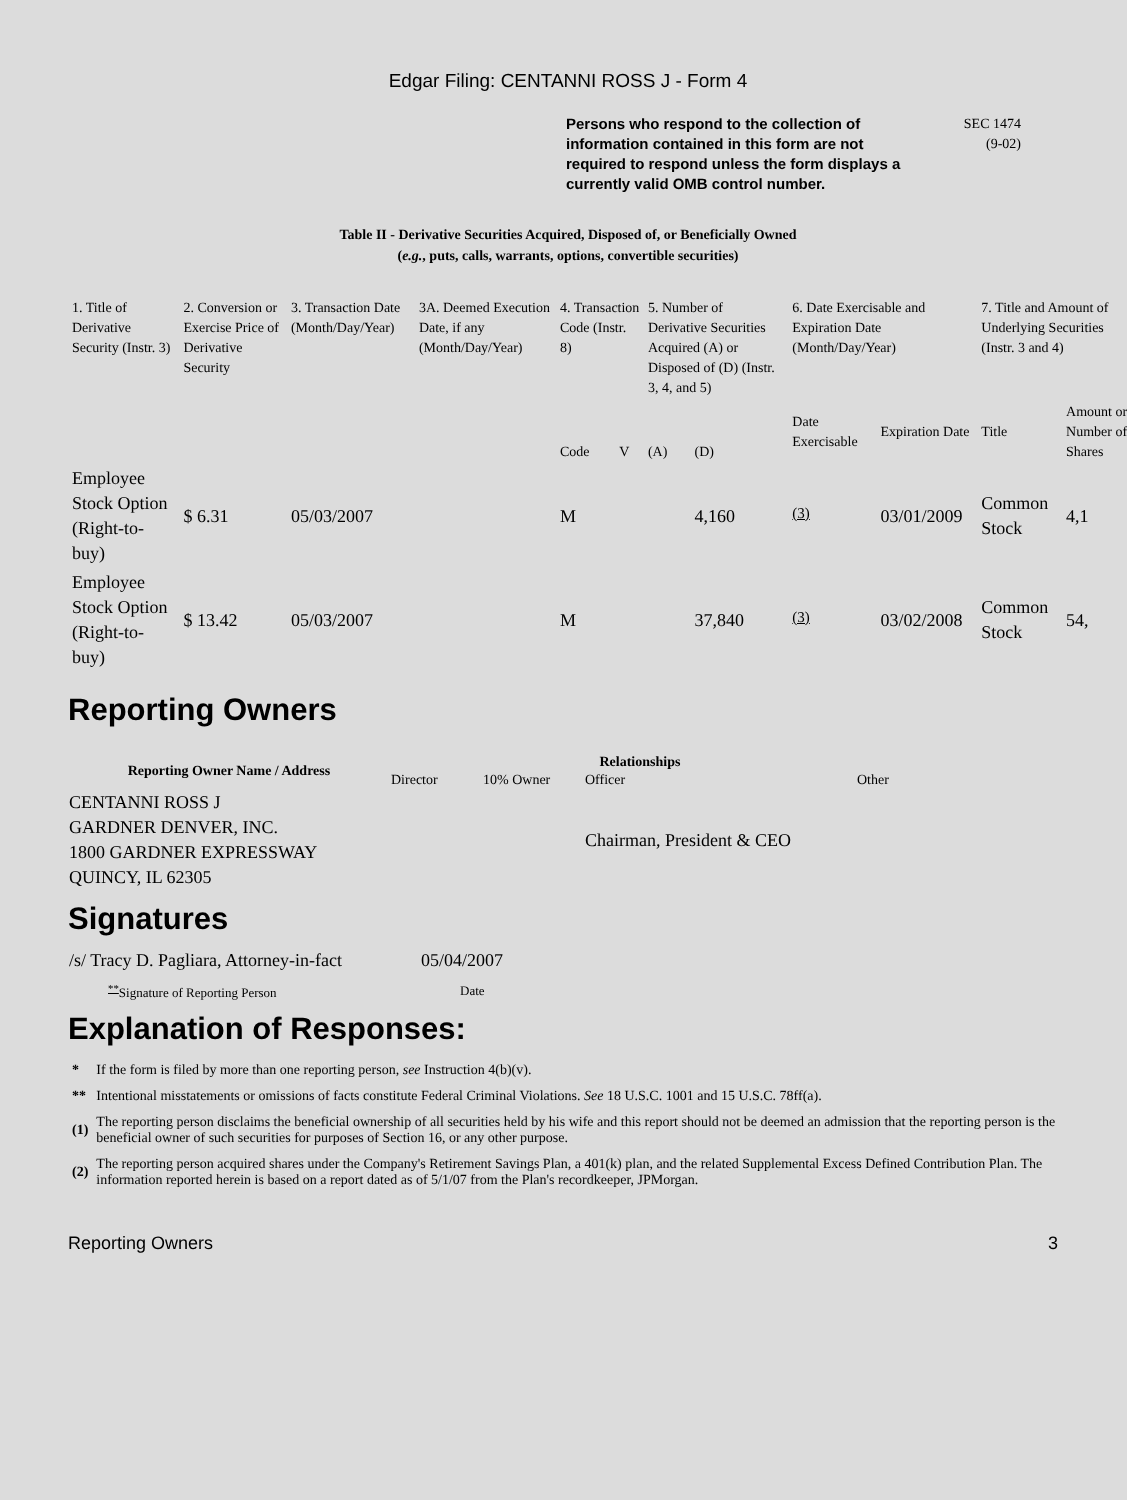Edgar Filing: CENTANNI ROSS J - Form 4
Persons who respond to the collection of information contained in this form are not required to respond unless the form displays a currently valid OMB control number.
SEC 1474
(9-02)
Table II - Derivative Securities Acquired, Disposed of, or Beneficially Owned
(e.g., puts, calls, warrants, options, convertible securities)
| 1. Title of Derivative Security (Instr. 3) | 2. Conversion or Exercise Price of Derivative Security | 3. Transaction Date (Month/Day/Year) | 3A. Deemed Execution Date, if any (Month/Day/Year) | 4. Transaction Code (Instr. 8) | | 5. Number of Derivative Securities Acquired (A) or Disposed of (D) (Instr. 3, 4, and 5) | | 6. Date Exercisable and Expiration Date (Month/Day/Year) | | 7. Title and Amount of Underlying Securities (Instr. 3 and 4) | |
| | | | | Code | V | (A) | (D) | Date Exercisable | Expiration Date | Title | Amount or Number of Shares |
| Employee Stock Option (Right-to-buy) | $ 6.31 | 05/03/2007 | | M | | | 4,160 | <sup>(3)</sup> | 03/01/2009 | Common Stock | 4,1 |
| Employee Stock Option (Right-to-buy) | $ 13.42 | 05/03/2007 | | M | | | 37,840 | <sup>(3)</sup> | 03/02/2008 | Common Stock | 54, |
Reporting Owners
| Reporting Owner Name / Address | Relationships | | | |
| --- | --- | --- | --- | --- |
| | Director | 10% Owner | Officer | Other |
| CENTANNI ROSS J GARDNER DENVER, INC. 1800 GARDNER EXPRESSWAY QUINCY, IL 62305 | | | Chairman, President & CEO | |
Signatures
| /s/ Tracy D. Pagliara, Attorney-in-fact | 05/04/2007 |
| <sup>**</sup> Signature of Reporting Person | Date |
Explanation of Responses:
| * | If the form is filed by more than one reporting person, see Instruction 4(b)(v). |
| ** | Intentional misstatements or omissions of facts constitute Federal Criminal Violations. See 18 U.S.C. 1001 and 15 U.S.C. 78ff(a). |
| (1) | The reporting person disclaims the beneficial ownership of all securities held by his wife and this report should not be deemed an admission that the reporting person is the beneficial owner of such securities for purposes of Section 16, or any other purpose. |
| (2) | The reporting person acquired shares under the Company's Retirement Savings Plan, a 401(k) plan, and the related Supplemental Excess Defined Contribution Plan. The information reported herein is based on a report dated as of 5/1/07 from the Plan's recordkeeper, JPMorgan. |
Reporting Owners 3